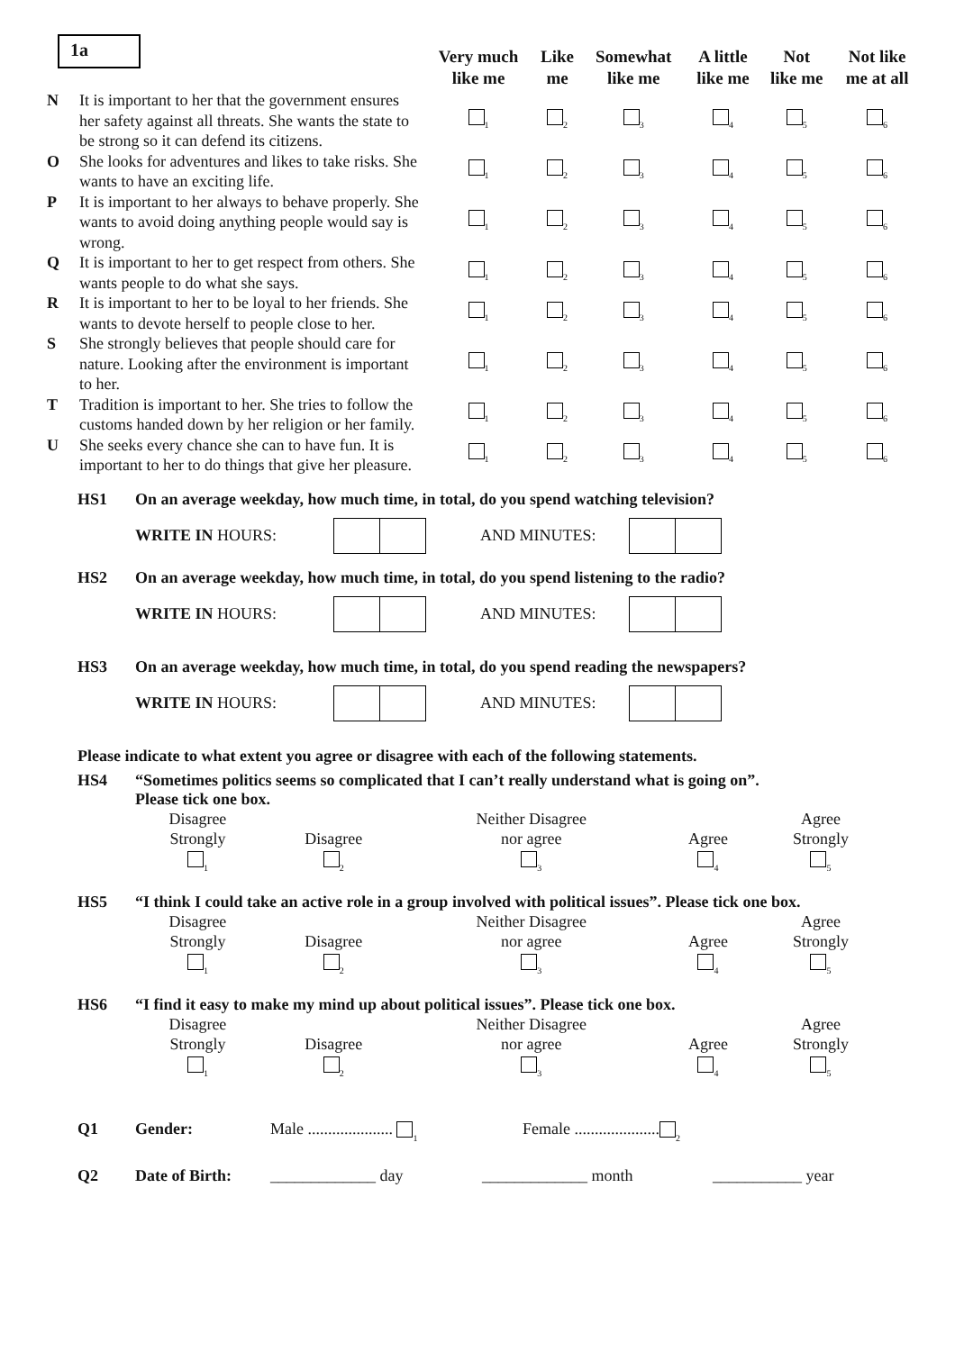1a
| | | Very much like me | Like me | Somewhat like me | A little like me | Not like me | Not like me at all |
| --- | --- | --- | --- | --- | --- | --- | --- |
| N | It is important to her that the government ensures her safety against all threats. She wants the state to be strong so it can defend its citizens. | 1 | 2 | 3 | 4 | 5 | 6 |
| O | She looks for adventures and likes to take risks. She wants to have an exciting life. | 1 | 2 | 3 | 4 | 5 | 6 |
| P | It is important to her always to behave properly. She wants to avoid doing anything people would say is wrong. | 1 | 2 | 3 | 4 | 5 | 6 |
| Q | It is important to her to get respect from others. She wants people to do what she says. | 1 | 2 | 3 | 4 | 5 | 6 |
| R | It is important to her to be loyal to her friends. She wants to devote herself to people close to her. | 1 | 2 | 3 | 4 | 5 | 6 |
| S | She strongly believes that people should care for nature. Looking after the environment is important to her. | 1 | 2 | 3 | 4 | 5 | 6 |
| T | Tradition is important to her. She tries to follow the customs handed down by her religion or her family. | 1 | 2 | 3 | 4 | 5 | 6 |
| U | She seeks every chance she can to have fun. It is important to her to do things that give her pleasure. | 1 | 2 | 3 | 4 | 5 | 6 |
HS1 On an average weekday, how much time, in total, do you spend watching television?
WRITE IN HOURS: AND MINUTES:
HS2 On an average weekday, how much time, in total, do you spend listening to the radio?
WRITE IN HOURS: AND MINUTES:
HS3 On an average weekday, how much time, in total, do you spend reading the newspapers?
WRITE IN HOURS: AND MINUTES:
Please indicate to what extent you agree or disagree with each of the following statements.
HS4 “Sometimes politics seems so complicated that I can’t really understand what is going on”.
Please tick one box.
| Disagree Strongly 1 | Disagree 2 | Neither Disagree nor agree 3 | Agree 4 | Agree Strongly 5 |
HS5 “I think I could take an active role in a group involved with political issues”. Please tick one box.
| Disagree Strongly 1 | Disagree 2 | Neither Disagree nor agree 3 | Agree 4 | Agree Strongly 5 |
HS6 “I find it easy to make my mind up about political issues”. Please tick one box.
| Disagree Strongly 1 | Disagree 2 | Neither Disagree nor agree 3 | Agree 4 | Agree Strongly 5 |
Q1 Gender: Male ..................... 1 Female ..................... 2
Q2 Date of Birth: _____________ day _____________ month ___________ year